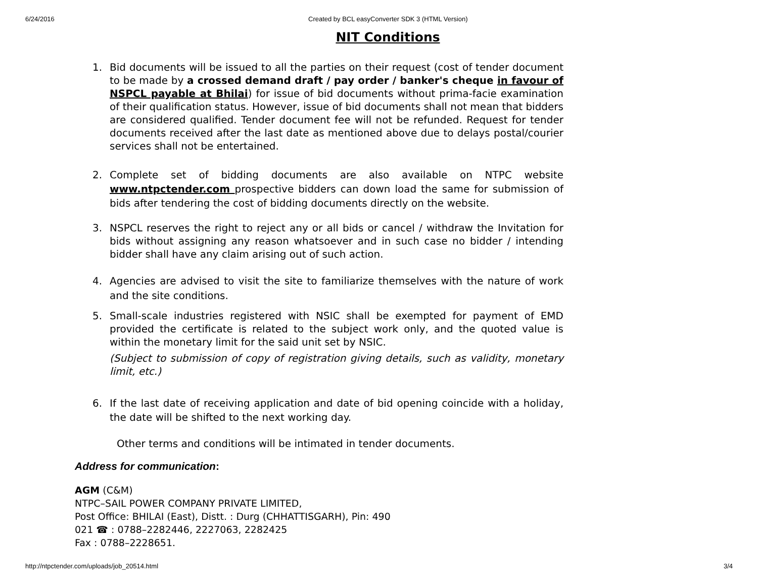6/24/2016 Created by BCL easyConverter SDK 3 (HTML Version)
NIT Conditions
1. Bid documents will be issued to all the parties on their request (cost of tender document to be made by a crossed demand draft / pay order / banker's cheque in favour of NSPCL payable at Bhilai) for issue of bid documents without prima-facie examination of their qualification status. However, issue of bid documents shall not mean that bidders are considered qualified. Tender document fee will not be refunded. Request for tender documents received after the last date as mentioned above due to delays postal/courier services shall not be entertained.
2. Complete set of bidding documents are also available on NTPC website www.ntpctender.com prospective bidders can down load the same for submission of bids after tendering the cost of bidding documents directly on the website.
3. NSPCL reserves the right to reject any or all bids or cancel / withdraw the Invitation for bids without assigning any reason whatsoever and in such case no bidder / intending bidder shall have any claim arising out of such action.
4. Agencies are advised to visit the site to familiarize themselves with the nature of work and the site conditions.
5. Small-scale industries registered with NSIC shall be exempted for payment of EMD provided the certificate is related to the subject work only, and the quoted value is within the monetary limit for the said unit set by NSIC.
(Subject to submission of copy of registration giving details, such as validity, monetary limit, etc.)
6. If the last date of receiving application and date of bid opening coincide with a holiday, the date will be shifted to the next working day.
Other terms and conditions will be intimated in tender documents.
Address for communication:
AGM (C&M)
NTPC–SAIL POWER COMPANY PRIVATE LIMITED,
Post Office: BHILAI (East), Distt. : Durg (CHHATTISGARH), Pin: 490
021 ☎ : 0788–2282446, 2227063, 2282425
Fax : 0788–2228651.
http://ntpctender.com/uploads/job_20514.html 3/4